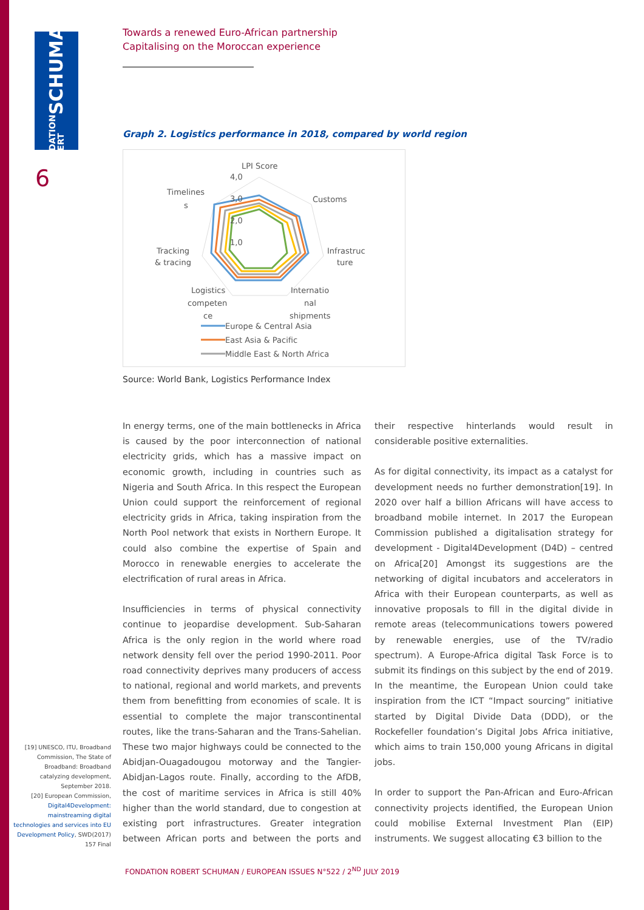FONDATION ROBERT SCHUMAN
6
Towards a renewed Euro-African partnership
Capitalising on the Moroccan experience
Graph 2. Logistics performance in 2018, compared by world region
LPI Score
4,0
3,0
2,0
1,0
Timelines
s
Customs
Infrastruc
ture
Tracking
& tracing
Logistics
competen
ce
Internatio
nal
shipments
Europe & Central Asia
East Asia & Pacific
Middle East & North Africa
Source: World Bank, Logistics Performance Index
In energy terms, one of the main bottlenecks in Africa is caused by the poor interconnection of national electricity grids, which has a massive impact on economic growth, including in countries such as Nigeria and South Africa. In this respect the European Union could support the reinforcement of regional electricity grids in Africa, taking inspiration from the North Pool network that exists in Northern Europe. It could also combine the expertise of Spain and Morocco in renewable energies to accelerate the electrification of rural areas in Africa.
Insufficiencies in terms of physical connectivity continue to jeopardise development. Sub-Saharan Africa is the only region in the world where road network density fell over the period 1990-2011. Poor road connectivity deprives many producers of access to national, regional and world markets, and prevents them from benefitting from economies of scale. It is essential to complete the major transcontinental routes, like the trans-Saharan and the Trans-Sahelian. These two major highways could be connected to the Abidjan-Ouagadougou motorway and the Tangier-Abidjan-Lagos route. Finally, according to the AfDB, the cost of maritime services in Africa is still 40% higher than the world standard, due to congestion at existing port infrastructures. Greater integration between African ports and between the ports and their respective hinterlands would result in considerable positive externalities.
As for digital connectivity, its impact as a catalyst for development needs no further demonstration[19]. In 2020 over half a billion Africans will have access to broadband mobile internet. In 2017 the European Commission published a digitalisation strategy for development - Digital4Development (D4D) – centred on Africa[20] Amongst its suggestions are the networking of digital incubators and accelerators in Africa with their European counterparts, as well as innovative proposals to fill in the digital divide in remote areas (telecommunications towers powered by renewable energies, use of the TV/radio spectrum). A Europe-Africa digital Task Force is to submit its findings on this subject by the end of 2019. In the meantime, the European Union could take inspiration from the ICT “Impact sourcing” initiative started by Digital Divide Data (DDD), or the Rockefeller foundation’s Digital Jobs Africa initiative, which aims to train 150,000 young Africans in digital jobs.
In order to support the Pan-African and Euro-African connectivity projects identified, the European Union could mobilise External Investment Plan (EIP) instruments. We suggest allocating €3 billion to the
[19] UNESCO, ITU, Broadband Commission, The State of Broadband: Broadband catalyzing development, September 2018.
[20] European Commission, Digital4Development: mainstreaming digital technologies and services into EU Development Policy, SWD(2017) 157 Final
FONDATION ROBERT SCHUMAN / EUROPEAN ISSUES N°522 / 2<sup>ND</sup> JULY 2019